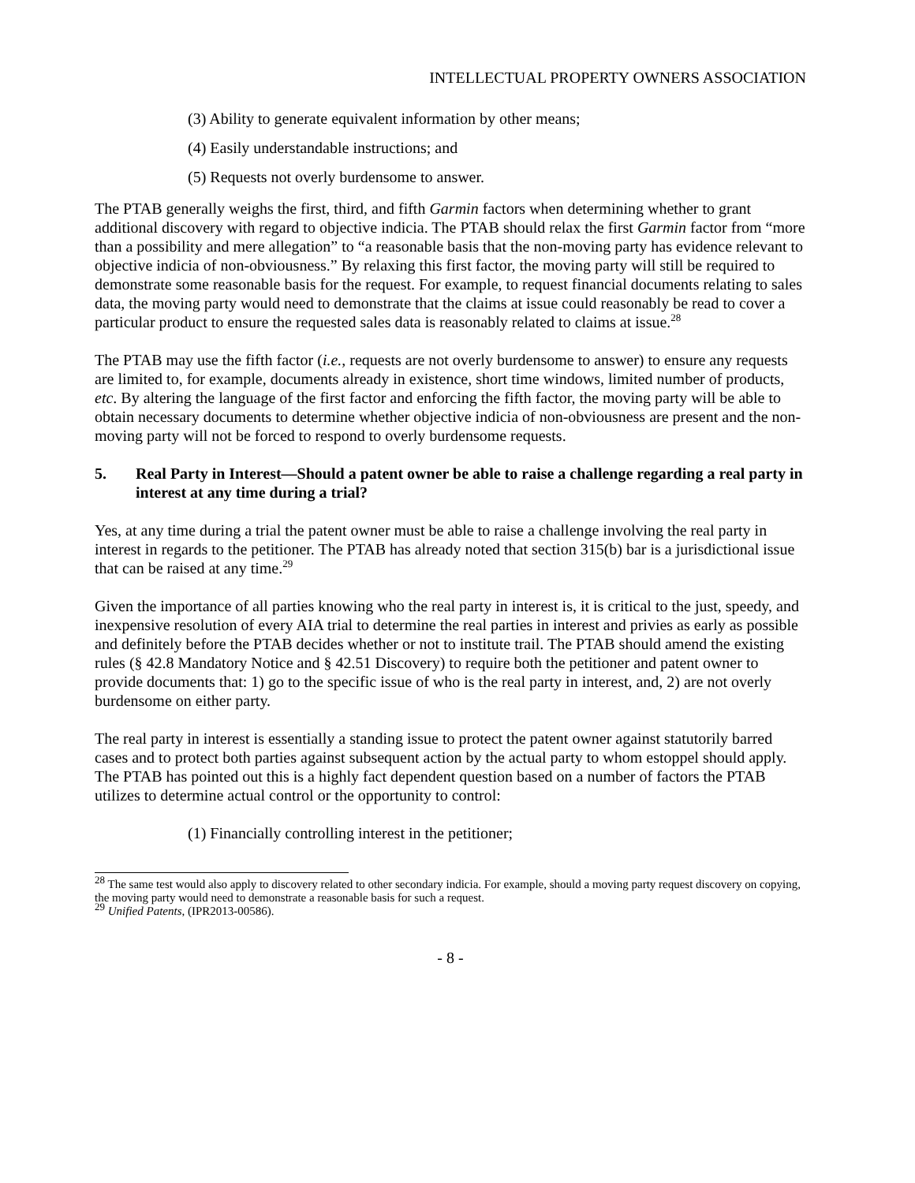INTELLECTUAL PROPERTY OWNERS ASSOCIATION
(3) Ability to generate equivalent information by other means;
(4) Easily understandable instructions; and
(5) Requests not overly burdensome to answer.
The PTAB generally weighs the first, third, and fifth Garmin factors when determining whether to grant additional discovery with regard to objective indicia. The PTAB should relax the first Garmin factor from “more than a possibility and mere allegation” to “a reasonable basis that the non-moving party has evidence relevant to objective indicia of non-obviousness.” By relaxing this first factor, the moving party will still be required to demonstrate some reasonable basis for the request. For example, to request financial documents relating to sales data, the moving party would need to demonstrate that the claims at issue could reasonably be read to cover a particular product to ensure the requested sales data is reasonably related to claims at issue.<sup>28</sup>
The PTAB may use the fifth factor (i.e., requests are not overly burdensome to answer) to ensure any requests are limited to, for example, documents already in existence, short time windows, limited number of products, etc. By altering the language of the first factor and enforcing the fifth factor, the moving party will be able to obtain necessary documents to determine whether objective indicia of non-obviousness are present and the non-moving party will not be forced to respond to overly burdensome requests.
5. Real Party in Interest—Should a patent owner be able to raise a challenge regarding a real party in interest at any time during a trial?
Yes, at any time during a trial the patent owner must be able to raise a challenge involving the real party in interest in regards to the petitioner. The PTAB has already noted that section 315(b) bar is a jurisdictional issue that can be raised at any time.<sup>29</sup>
Given the importance of all parties knowing who the real party in interest is, it is critical to the just, speedy, and inexpensive resolution of every AIA trial to determine the real parties in interest and privies as early as possible and definitely before the PTAB decides whether or not to institute trail. The PTAB should amend the existing rules (§ 42.8 Mandatory Notice and § 42.51 Discovery) to require both the petitioner and patent owner to provide documents that: 1) go to the specific issue of who is the real party in interest, and, 2) are not overly burdensome on either party.
The real party in interest is essentially a standing issue to protect the patent owner against statutorily barred cases and to protect both parties against subsequent action by the actual party to whom estoppel should apply. The PTAB has pointed out this is a highly fact dependent question based on a number of factors the PTAB utilizes to determine actual control or the opportunity to control:
(1) Financially controlling interest in the petitioner;
<sup>28</sup> The same test would also apply to discovery related to other secondary indicia. For example, should a moving party request discovery on copying, the moving party would need to demonstrate a reasonable basis for such a request.
<sup>29</sup> Unified Patents, (IPR2013-00586).
- 8 -